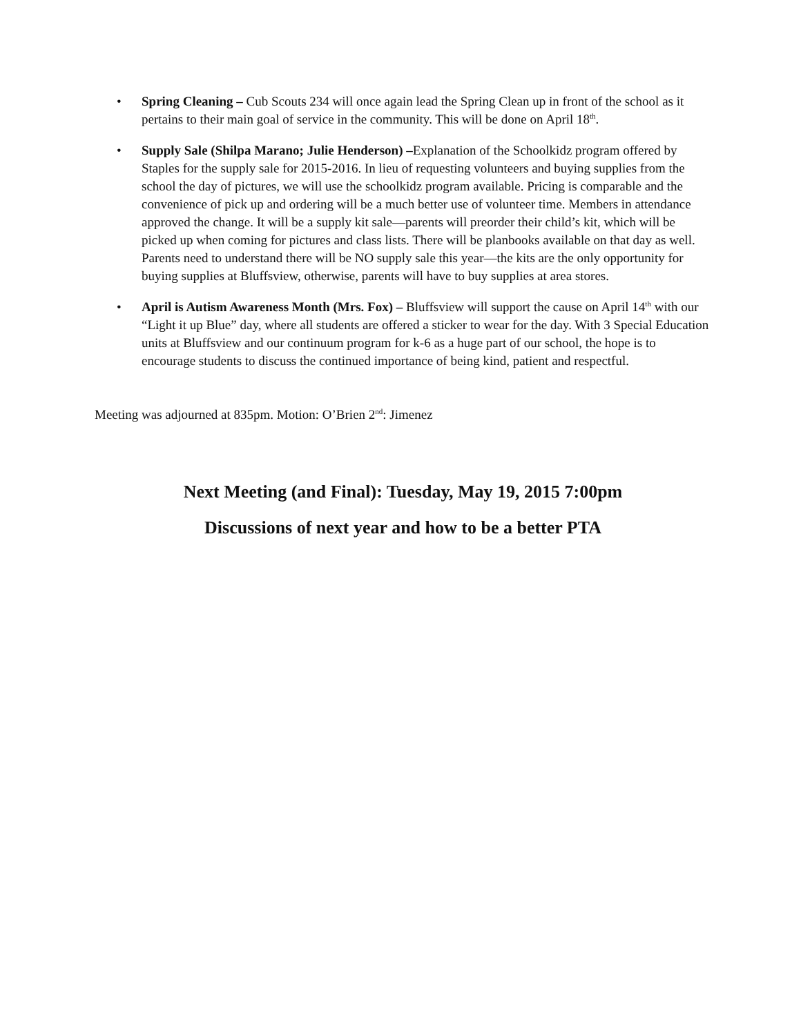• Spring Cleaning – Cub Scouts 234 will once again lead the Spring Clean up in front of the school as it pertains to their main goal of service in the community. This will be done on April 18<sup>th</sup>.
• Supply Sale (Shilpa Marano; Julie Henderson) –Explanation of the Schoolkidz program offered by Staples for the supply sale for 2015-2016. In lieu of requesting volunteers and buying supplies from the school the day of pictures, we will use the schoolkidz program available. Pricing is comparable and the convenience of pick up and ordering will be a much better use of volunteer time. Members in attendance approved the change. It will be a supply kit sale—parents will preorder their child’s kit, which will be picked up when coming for pictures and class lists. There will be planbooks available on that day as well. Parents need to understand there will be NO supply sale this year—the kits are the only opportunity for buying supplies at Bluffsview, otherwise, parents will have to buy supplies at area stores.
• April is Autism Awareness Month (Mrs. Fox) – Bluffsview will support the cause on April 14<sup>th</sup> with our “Light it up Blue” day, where all students are offered a sticker to wear for the day. With 3 Special Education units at Bluffsview and our continuum program for k-6 as a huge part of our school, the hope is to encourage students to discuss the continued importance of being kind, patient and respectful.
Meeting was adjourned at 835pm. Motion: O’Brien 2<sup>nd</sup>: Jimenez
Next Meeting (and Final): Tuesday, May 19, 2015 7:00pm
Discussions of next year and how to be a better PTA